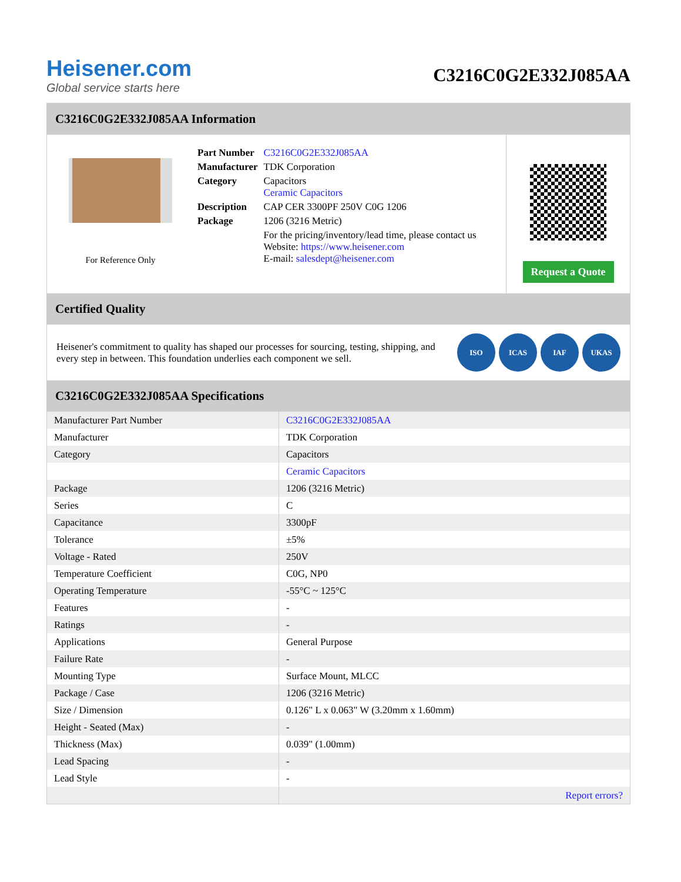Heisener.com
Global service starts here
C3216C0G2E332J085AA
C3216C0G2E332J085AA Information
For Reference Only
| Part Number | C3216C0G2E332J085AA |
| Manufacturer | TDK Corporation |
| Category | Capacitors Ceramic Capacitors |
| Description | CAP CER 3300PF 250V C0G 1206 |
| Package | 1206 (3216 Metric) |
| | For the pricing/inventory/lead time, please contact us Website: https://www.heisener.com E-mail: salesdept@heisener.com |
Request a Quote
Certified Quality
Heisener's commitment to quality has shaped our processes for sourcing, testing, shipping, and every step in between. This foundation underlies each component we sell.
ISO ICAS IAF UKAS
C3216C0G2E332J085AA Specifications
| Manufacturer Part Number | C3216C0G2E332J085AA |
| Manufacturer | TDK Corporation |
| Category | Capacitors |
| | Ceramic Capacitors |
| Package | 1206 (3216 Metric) |
| Series | C |
| Capacitance | 3300pF |
| Tolerance | ±5% |
| Voltage - Rated | 250V |
| Temperature Coefficient | C0G, NP0 |
| Operating Temperature | -55°C ~ 125°C |
| Features | - |
| Ratings | - |
| Applications | General Purpose |
| Failure Rate | - |
| Mounting Type | Surface Mount, MLCC |
| Package / Case | 1206 (3216 Metric) |
| Size / Dimension | 0.126" L x 0.063" W (3.20mm x 1.60mm) |
| Height - Seated (Max) | - |
| Thickness (Max) | 0.039" (1.00mm) |
| Lead Spacing | - |
| Lead Style | - |
| | Report errors? |